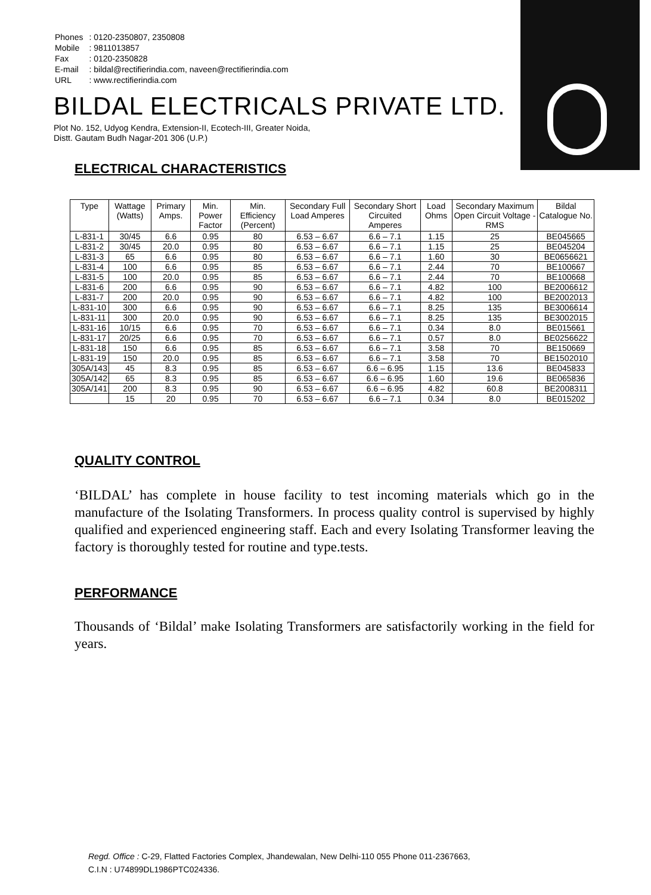| Phones | : 0120-2350807, 2350808 |
| Mobile | : 9811013857 |
| Fax | : 0120-2350828 |
| E-mail | : bildal@rectifierindia.com, naveen@rectifierindia.com |
| URL | : www.rectifierindia.com |
BILDAL ELECTRICALS PRIVATE LTD.
Plot No. 152, Udyog Kendra, Extension-II, Ecotech-III, Greater Noida,
Distt. Gautam Budh Nagar-201 306 (U.P.)
ELECTRICAL CHARACTERISTICS
| Type | Wattage (Watts) | Primary Amps. | Min. Power Factor | Min. Efficiency (Percent) | Secondary Full Load Amperes | Secondary Short Circuited Amperes | Load Ohms | Secondary Maximum Open Circuit Voltage - RMS | Bildal Catalogue No. |
| --- | --- | --- | --- | --- | --- | --- | --- | --- | --- |
| L-831-1 | 30/45 | 6.6 | 0.95 | 80 | 6.53 – 6.67 | 6.6 – 7.1 | 1.15 | 25 | BE045665 |
| L-831-2 | 30/45 | 20.0 | 0.95 | 80 | 6.53 – 6.67 | 6.6 – 7.1 | 1.15 | 25 | BE045204 |
| L-831-3 | 65 | 6.6 | 0.95 | 80 | 6.53 – 6.67 | 6.6 – 7.1 | 1.60 | 30 | BE0656621 |
| L-831-4 | 100 | 6.6 | 0.95 | 85 | 6.53 – 6.67 | 6.6 – 7.1 | 2.44 | 70 | BE100667 |
| L-831-5 | 100 | 20.0 | 0.95 | 85 | 6.53 – 6.67 | 6.6 – 7.1 | 2.44 | 70 | BE100668 |
| L-831-6 | 200 | 6.6 | 0.95 | 90 | 6.53 – 6.67 | 6.6 – 7.1 | 4.82 | 100 | BE2006612 |
| L-831-7 | 200 | 20.0 | 0.95 | 90 | 6.53 – 6.67 | 6.6 – 7.1 | 4.82 | 100 | BE2002013 |
| L-831-10 | 300 | 6.6 | 0.95 | 90 | 6.53 – 6.67 | 6.6 – 7.1 | 8.25 | 135 | BE3006614 |
| L-831-11 | 300 | 20.0 | 0.95 | 90 | 6.53 – 6.67 | 6.6 – 7.1 | 8.25 | 135 | BE3002015 |
| L-831-16 | 10/15 | 6.6 | 0.95 | 70 | 6.53 – 6.67 | 6.6 – 7.1 | 0.34 | 8.0 | BE015661 |
| L-831-17 | 20/25 | 6.6 | 0.95 | 70 | 6.53 – 6.67 | 6.6 – 7.1 | 0.57 | 8.0 | BE0256622 |
| L-831-18 | 150 | 6.6 | 0.95 | 85 | 6.53 – 6.67 | 6.6 – 7.1 | 3.58 | 70 | BE150669 |
| L-831-19 | 150 | 20.0 | 0.95 | 85 | 6.53 – 6.67 | 6.6 – 7.1 | 3.58 | 70 | BE1502010 |
| 305A/143 | 45 | 8.3 | 0.95 | 85 | 6.53 – 6.67 | 6.6 – 6.95 | 1.15 | 13.6 | BE045833 |
| 305A/142 | 65 | 8.3 | 0.95 | 85 | 6.53 – 6.67 | 6.6 – 6.95 | 1.60 | 19.6 | BE065836 |
| 305A/141 | 200 | 8.3 | 0.95 | 90 | 6.53 – 6.67 | 6.6 – 6.95 | 4.82 | 60.8 | BE2008311 |
| | 15 | 20 | 0.95 | 70 | 6.53 – 6.67 | 6.6 – 7.1 | 0.34 | 8.0 | BE015202 |
QUALITY CONTROL
‘BILDAL’ has complete in house facility to test incoming materials which go in the manufacture of the Isolating Transformers. In process quality control is supervised by highly qualified and experienced engineering staff. Each and every Isolating Transformer leaving the factory is thoroughly tested for routine and type.tests.
PERFORMANCE
Thousands of ‘Bildal’ make Isolating Transformers are satisfactorily working in the field for years.
Regd. Office : C-29, Flatted Factories Complex, Jhandewalan, New Delhi-110 055 Phone 011-2367663,
C.I.N : U74899DL1986PTC024336.